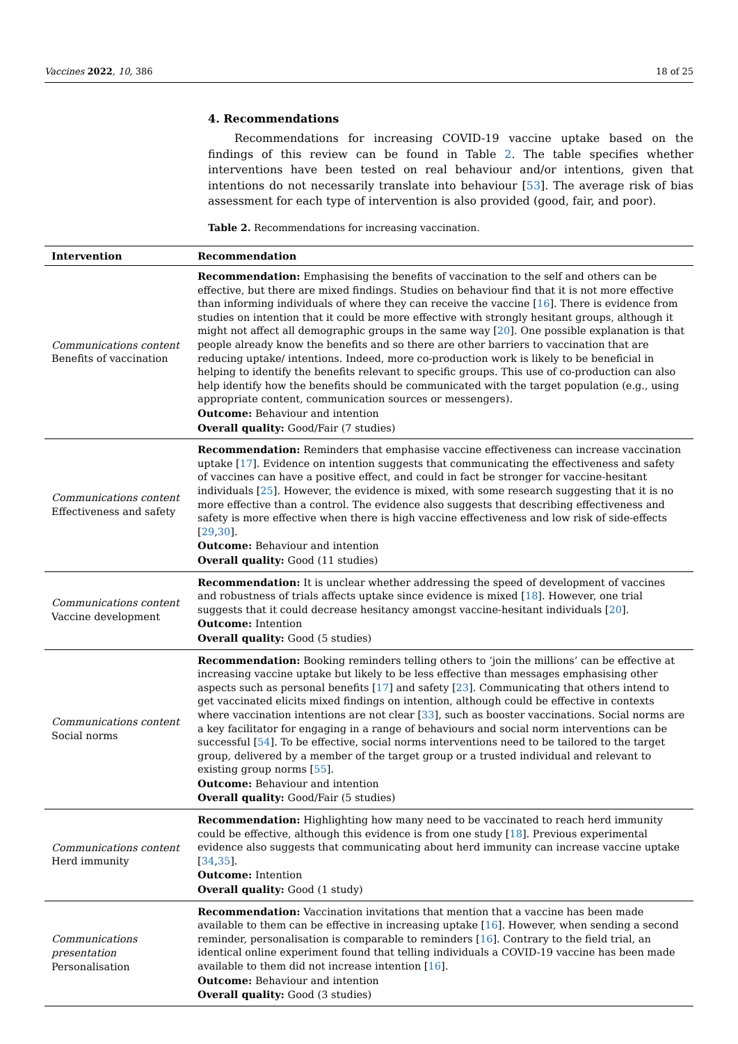Vaccines 2022, 10, 386 18 of 25
4. Recommendations
Recommendations for increasing COVID-19 vaccine uptake based on the findings of this review can be found in Table 2. The table specifies whether interventions have been tested on real behaviour and/or intentions, given that intentions do not necessarily translate into behaviour [53]. The average risk of bias assessment for each type of intervention is also provided (good, fair, and poor).
Table 2. Recommendations for increasing vaccination.
| Intervention | Recommendation |
| --- | --- |
| Communications content Benefits of vaccination | Recommendation: Emphasising the benefits of vaccination to the self and others can be effective, but there are mixed findings. Studies on behaviour find that it is not more effective than informing individuals of where they can receive the vaccine [ 16 ]. There is evidence from studies on intention that it could be more effective with strongly hesitant groups, although it might not affect all demographic groups in the same way [ 20 ]. One possible explanation is that people already know the benefits and so there are other barriers to vaccination that are reducing uptake/ intentions. Indeed, more co-production work is likely to be beneficial in helping to identify the benefits relevant to specific groups. This use of co-production can also help identify how the benefits should be communicated with the target population (e.g., using appropriate content, communication sources or messengers). Outcome: Behaviour and intention Overall quality: Good/Fair (7 studies) |
| Communications content Effectiveness and safety | Recommendation: Reminders that emphasise vaccine effectiveness can increase vaccination uptake [ 17 ]. Evidence on intention suggests that communicating the effectiveness and safety of vaccines can have a positive effect, and could in fact be stronger for vaccine-hesitant individuals [ 25 ]. However, the evidence is mixed, with some research suggesting that it is no more effective than a control. The evidence also suggests that describing effectiveness and safety is more effective when there is high vaccine effectiveness and low risk of side-effects [ 29 , 30 ]. Outcome: Behaviour and intention Overall quality: Good (11 studies) |
| Communications content Vaccine development | Recommendation: It is unclear whether addressing the speed of development of vaccines and robustness of trials affects uptake since evidence is mixed [ 18 ]. However, one trial suggests that it could decrease hesitancy amongst vaccine-hesitant individuals [ 20 ]. Outcome: Intention Overall quality: Good (5 studies) |
| Communications content Social norms | Recommendation: Booking reminders telling others to ‘join the millions’ can be effective at increasing vaccine uptake but likely to be less effective than messages emphasising other aspects such as personal benefits [ 17 ] and safety [ 23 ]. Communicating that others intend to get vaccinated elicits mixed findings on intention, although could be effective in contexts where vaccination intentions are not clear [ 33 ], such as booster vaccinations. Social norms are a key facilitator for engaging in a range of behaviours and social norm interventions can be successful [ 54 ]. To be effective, social norms interventions need to be tailored to the target group, delivered by a member of the target group or a trusted individual and relevant to existing group norms [ 55 ]. Outcome: Behaviour and intention Overall quality: Good/Fair (5 studies) |
| Communications content Herd immunity | Recommendation: Highlighting how many need to be vaccinated to reach herd immunity could be effective, although this evidence is from one study [ 18 ]. Previous experimental evidence also suggests that communicating about herd immunity can increase vaccine uptake [ 34 , 35 ]. Outcome: Intention Overall quality: Good (1 study) |
| Communications presentation Personalisation | Recommendation: Vaccination invitations that mention that a vaccine has been made available to them can be effective in increasing uptake [ 16 ]. However, when sending a second reminder, personalisation is comparable to reminders [ 16 ]. Contrary to the field trial, an identical online experiment found that telling individuals a COVID-19 vaccine has been made available to them did not increase intention [ 16 ]. Outcome: Behaviour and intention Overall quality: Good (3 studies) |